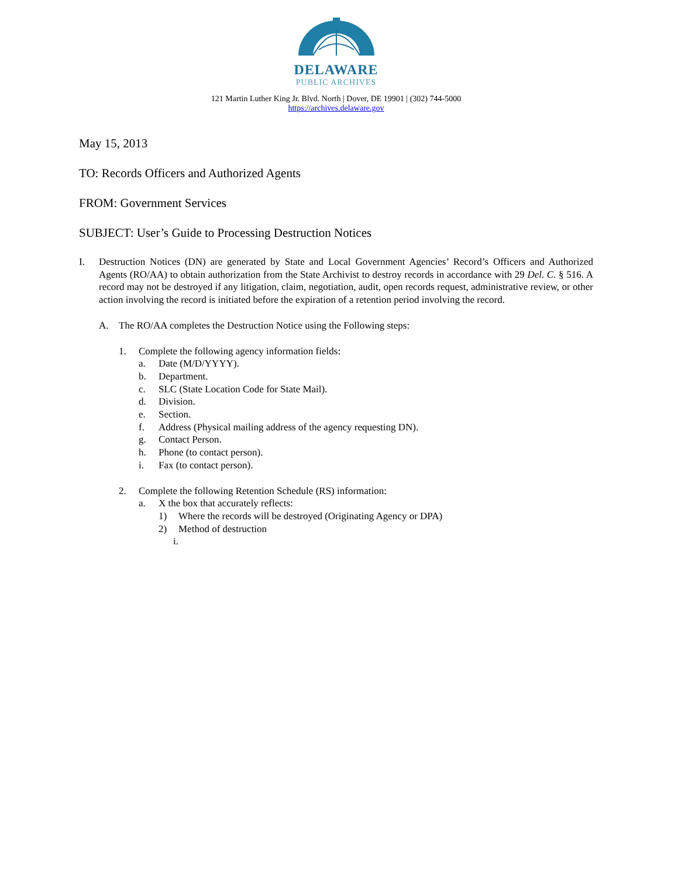DELAWARE
PUBLIC ARCHIVES
121 Martin Luther King Jr. Blvd. North | Dover, DE 19901 | (302) 744-5000
https://archives.delaware.gov
May 15, 2013
TO: Records Officers and Authorized Agents
FROM: Government Services
SUBJECT: User’s Guide to Processing Destruction Notices
I. Destruction Notices (DN) are generated by State and Local Government Agencies’ Record’s Officers and Authorized Agents (RO/AA) to obtain authorization from the State Archivist to destroy records in accordance with 29 Del. C. § 516. A record may not be destroyed if any litigation, claim, negotiation, audit, open records request, administrative review, or other action involving the record is initiated before the expiration of a retention period involving the record.
A. The RO/AA completes the Destruction Notice using the Following steps:
1. Complete the following agency information fields:
a. Date (M/D/YYYY).
b. Department.
c. SLC (State Location Code for State Mail).
d. Division.
e. Section.
f. Address (Physical mailing address of the agency requesting DN).
g. Contact Person.
h. Phone (to contact person).
i. Fax (to contact person).
2. Complete the following Retention Schedule (RS) information:
a. X the box that accurately reflects:
1) Where the records will be destroyed (Originating Agency or DPA)
2) Method of destruction
i.